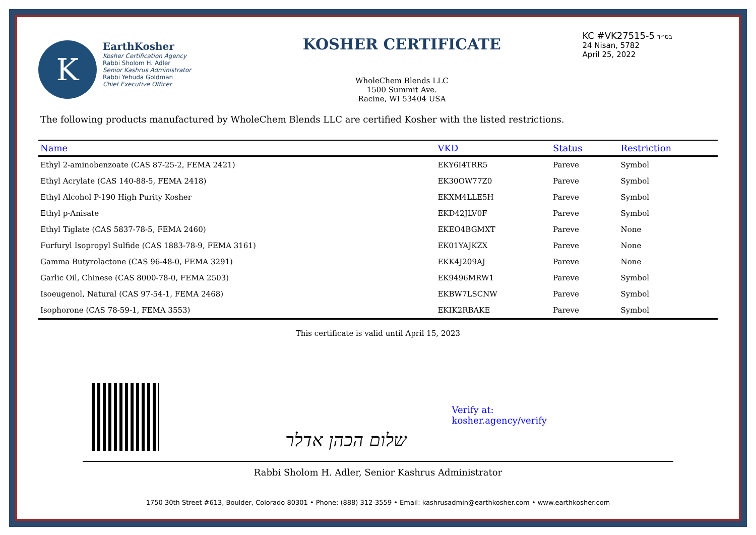K
EarthKosher
Kosher Certification Agency
Rabbi Sholom H. Adler
Senior Kashrus Administrator
Rabbi Yehuda Goldman
Chief Executive Officer
KOSHER CERTIFICATE
WholeChem Blends LLC
1500 Summit Ave.
Racine, WI 53404 USA
KC #VK27515-5 בס״ד
24 Nisan, 5782
April 25, 2022
The following products manufactured by WholeChem Blends LLC are certified Kosher with the listed restrictions.
| Name | VKD | Status | | Restriction |
| --- | --- | --- | --- | --- |
| Ethyl 2-aminobenzoate (CAS 87-25-2, FEMA 2421) | EKY6I4TRR5 | Pareve | | Symbol |
| Ethyl Acrylate (CAS 140-88-5, FEMA 2418) | EK30OW77Z0 | Pareve | | Symbol |
| Ethyl Alcohol P-190 High Purity Kosher | EKXM4LLE5H | Pareve | | Symbol |
| Ethyl p-Anisate | EKD42JLV0F | Pareve | | Symbol |
| Ethyl Tiglate (CAS 5837-78-5, FEMA 2460) | EKEO4BGMXT | Pareve | | None |
| Furfuryl Isopropyl Sulfide (CAS 1883-78-9, FEMA 3161) | EK01YAJKZX | Pareve | | None |
| Gamma Butyrolactone (CAS 96-48-0, FEMA 3291) | EKK4J209AJ | Pareve | | None |
| Garlic Oil, Chinese (CAS 8000-78-0, FEMA 2503) | EK9496MRW1 | Pareve | | Symbol |
| Isoeugenol, Natural (CAS 97-54-1, FEMA 2468) | EKBW7LSCNW | Pareve | | Symbol |
| Isophorone (CAS 78-59-1, FEMA 3553) | EKIK2RBAKE | Pareve | | Symbol |
This certificate is valid until April 15, 2023
שלום הכהן אדלר
Verify at:
kosher.agency/verify
Rabbi Sholom H. Adler, Senior Kashrus Administrator
1750 30th Street #613, Boulder, Colorado 80301 • Phone: (888) 312-3559 • Email: kashrusadmin@earthkosher.com • www.earthkosher.com